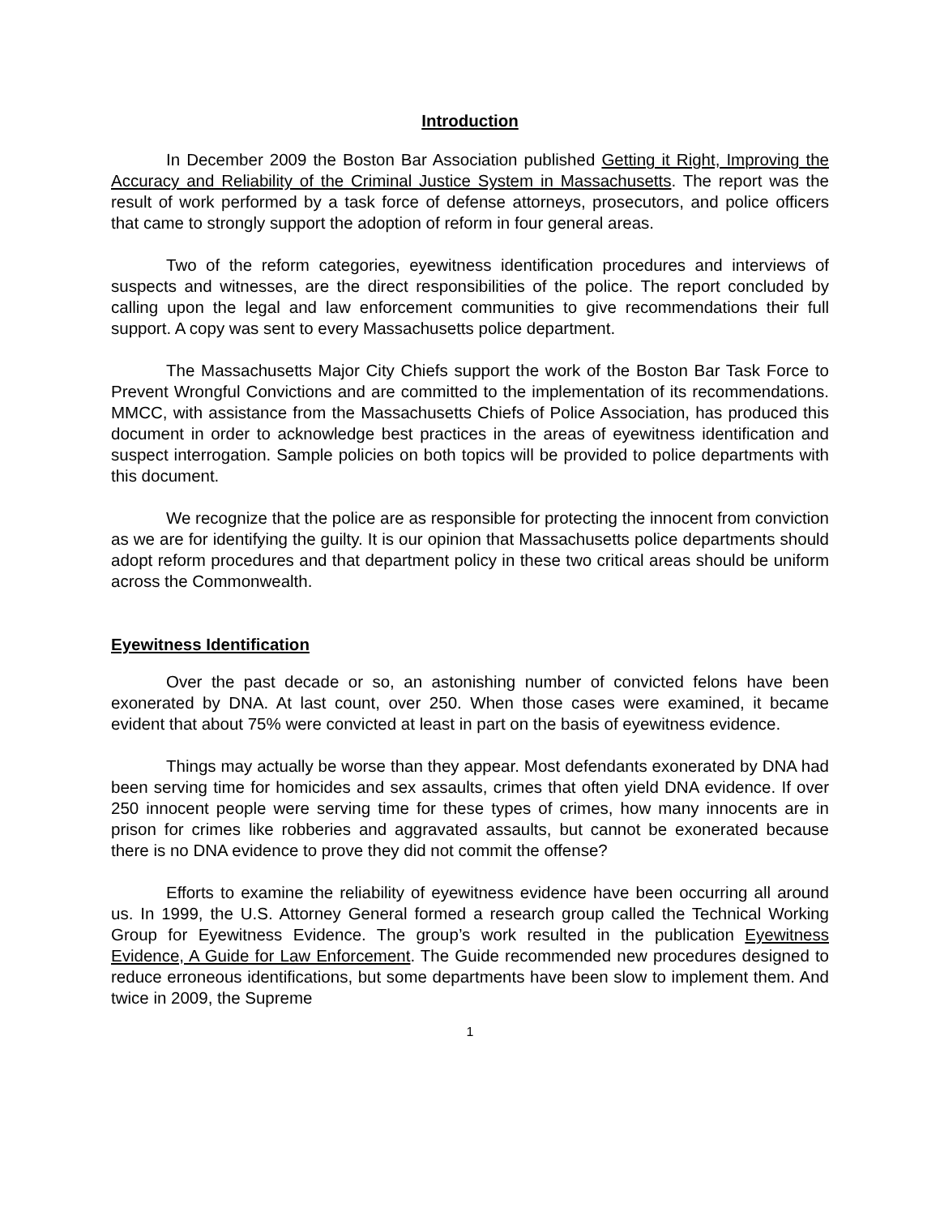Introduction
In December 2009 the Boston Bar Association published Getting it Right, Improving the Accuracy and Reliability of the Criminal Justice System in Massachusetts. The report was the result of work performed by a task force of defense attorneys, prosecutors, and police officers that came to strongly support the adoption of reform in four general areas.
Two of the reform categories, eyewitness identification procedures and interviews of suspects and witnesses, are the direct responsibilities of the police. The report concluded by calling upon the legal and law enforcement communities to give recommendations their full support. A copy was sent to every Massachusetts police department.
The Massachusetts Major City Chiefs support the work of the Boston Bar Task Force to Prevent Wrongful Convictions and are committed to the implementation of its recommendations. MMCC, with assistance from the Massachusetts Chiefs of Police Association, has produced this document in order to acknowledge best practices in the areas of eyewitness identification and suspect interrogation. Sample policies on both topics will be provided to police departments with this document.
We recognize that the police are as responsible for protecting the innocent from conviction as we are for identifying the guilty. It is our opinion that Massachusetts police departments should adopt reform procedures and that department policy in these two critical areas should be uniform across the Commonwealth.
Eyewitness Identification
Over the past decade or so, an astonishing number of convicted felons have been exonerated by DNA. At last count, over 250. When those cases were examined, it became evident that about 75% were convicted at least in part on the basis of eyewitness evidence.
Things may actually be worse than they appear. Most defendants exonerated by DNA had been serving time for homicides and sex assaults, crimes that often yield DNA evidence. If over 250 innocent people were serving time for these types of crimes, how many innocents are in prison for crimes like robberies and aggravated assaults, but cannot be exonerated because there is no DNA evidence to prove they did not commit the offense?
Efforts to examine the reliability of eyewitness evidence have been occurring all around us. In 1999, the U.S. Attorney General formed a research group called the Technical Working Group for Eyewitness Evidence. The group’s work resulted in the publication Eyewitness Evidence, A Guide for Law Enforcement. The Guide recommended new procedures designed to reduce erroneous identifications, but some departments have been slow to implement them. And twice in 2009, the Supreme
1